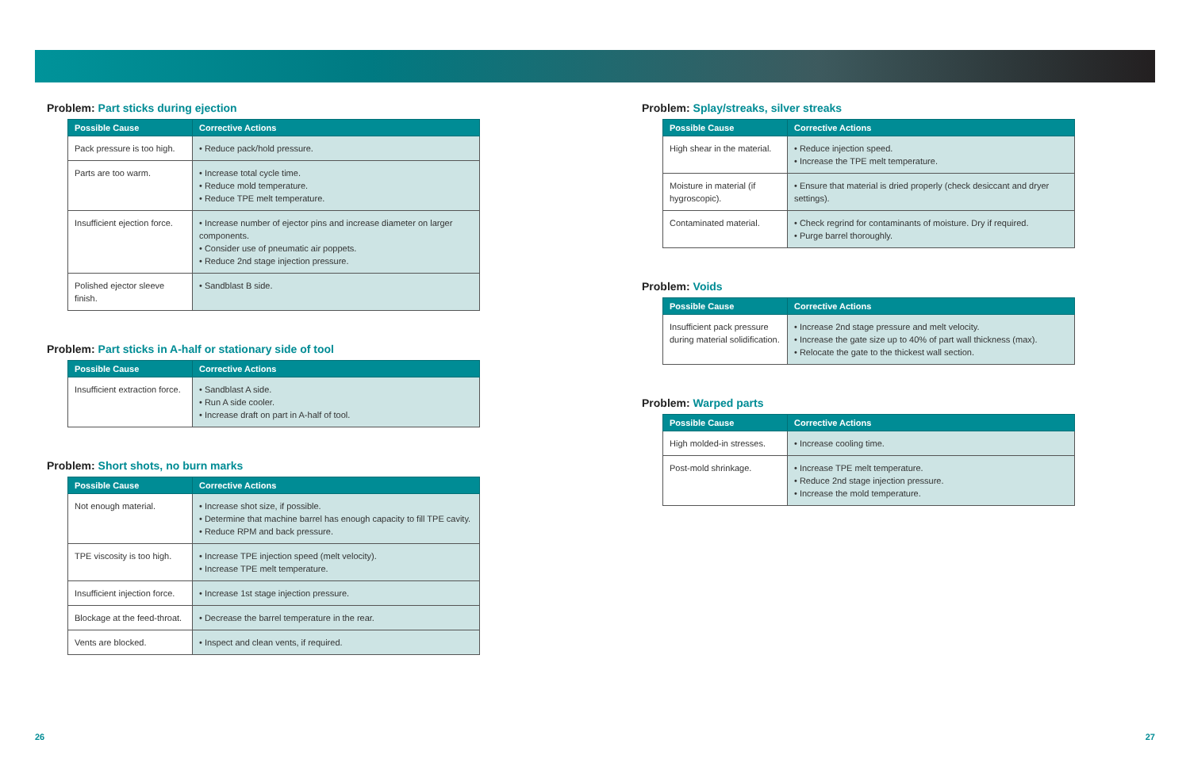Problem: Part sticks during ejection
| Possible Cause | Corrective Actions |
| --- | --- |
| Pack pressure is too high. | • Reduce pack/hold pressure. |
| Parts are too warm. | • Increase total cycle time. • Reduce mold temperature. • Reduce TPE melt temperature. |
| Insufficient ejection force. | • Increase number of ejector pins and increase diameter on larger components. • Consider use of pneumatic air poppets. • Reduce 2nd stage injection pressure. |
| Polished ejector sleeve finish. | • Sandblast B side. |
Problem: Part sticks in A-half or stationary side of tool
| Possible Cause | Corrective Actions |
| --- | --- |
| Insufficient extraction force. | • Sandblast A side. • Run A side cooler. • Increase draft on part in A-half of tool. |
Problem: Short shots, no burn marks
| Possible Cause | Corrective Actions |
| --- | --- |
| Not enough material. | • Increase shot size, if possible. • Determine that machine barrel has enough capacity to fill TPE cavity. • Reduce RPM and back pressure. |
| TPE viscosity is too high. | • Increase TPE injection speed (melt velocity). • Increase TPE melt temperature. |
| Insufficient injection force. | • Increase 1st stage injection pressure. |
| Blockage at the feed-throat. | • Decrease the barrel temperature in the rear. |
| Vents are blocked. | • Inspect and clean vents, if required. |
Problem: Splay/streaks, silver streaks
| Possible Cause | Corrective Actions |
| --- | --- |
| High shear in the material. | • Reduce injection speed. • Increase the TPE melt temperature. |
| Moisture in material (if hygroscopic). | • Ensure that material is dried properly (check desiccant and dryer settings). |
| Contaminated material. | • Check regrind for contaminants of moisture. Dry if required. • Purge barrel thoroughly. |
Problem: Voids
| Possible Cause | Corrective Actions |
| --- | --- |
| Insufficient pack pressure during material solidification. | • Increase 2nd stage pressure and melt velocity. • Increase the gate size up to 40% of part wall thickness (max). • Relocate the gate to the thickest wall section. |
Problem: Warped parts
| Possible Cause | Corrective Actions |
| --- | --- |
| High molded-in stresses. | • Increase cooling time. |
| Post-mold shrinkage. | • Increase TPE melt temperature. • Reduce 2nd stage injection pressure. • Increase the mold temperature. |
26 27